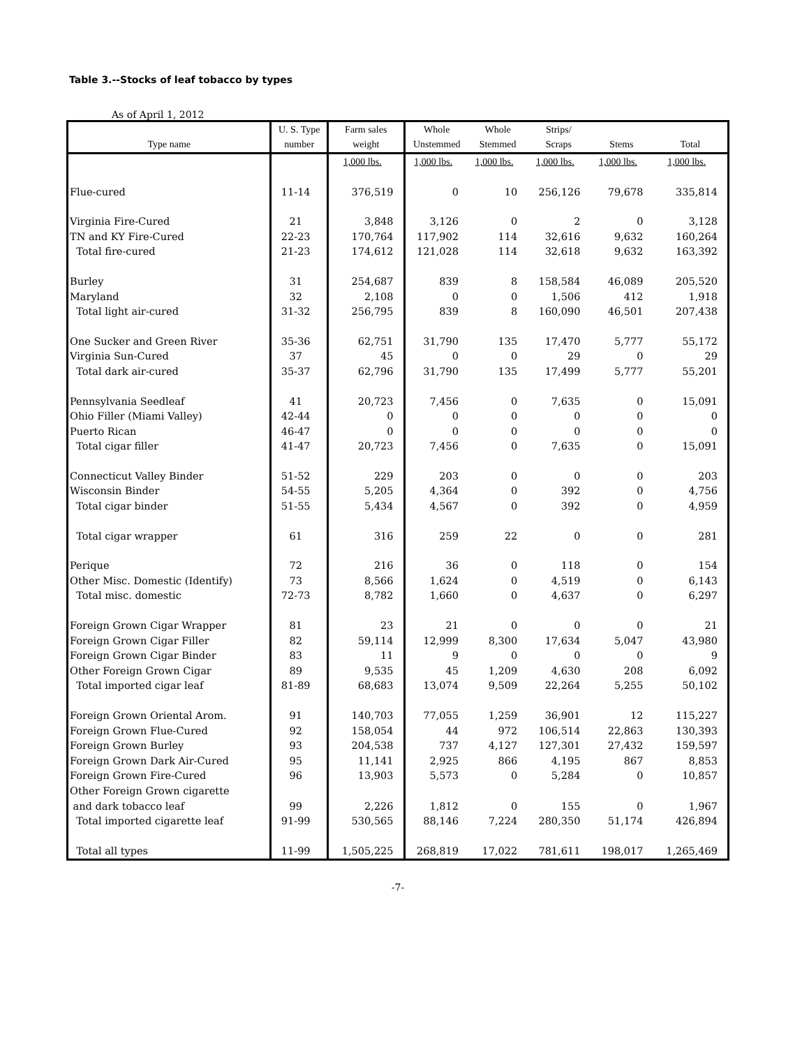Table 3.--Stocks of leaf tobacco by types
As of April 1, 2012
| | U. S. Type | Farm sales | Whole | Whole | Strips/ | | |
| --- | --- | --- | --- | --- | --- | --- | --- |
| Type name | number | weight | Unstemmed | Stemmed | Scraps | Stems | Total |
| | | 1,000 lbs. | 1,000 lbs. | 1,000 lbs. | 1,000 lbs. | 1,000 lbs. | 1,000 lbs. |
| Flue-cured | 11-14 | 376,519 | 0 | 10 | 256,126 | 79,678 | 335,814 |
| Virginia Fire-Cured | 21 | 3,848 | 3,126 | 0 | 2 | 0 | 3,128 |
| TN and KY Fire-Cured | 22-23 | 170,764 | 117,902 | 114 | 32,616 | 9,632 | 160,264 |
| Total fire-cured | 21-23 | 174,612 | 121,028 | 114 | 32,618 | 9,632 | 163,392 |
| Burley | 31 | 254,687 | 839 | 8 | 158,584 | 46,089 | 205,520 |
| Maryland | 32 | 2,108 | 0 | 0 | 1,506 | 412 | 1,918 |
| Total light air-cured | 31-32 | 256,795 | 839 | 8 | 160,090 | 46,501 | 207,438 |
| One Sucker and Green River | 35-36 | 62,751 | 31,790 | 135 | 17,470 | 5,777 | 55,172 |
| Virginia Sun-Cured | 37 | 45 | 0 | 0 | 29 | 0 | 29 |
| Total dark air-cured | 35-37 | 62,796 | 31,790 | 135 | 17,499 | 5,777 | 55,201 |
| Pennsylvania Seedleaf | 41 | 20,723 | 7,456 | 0 | 7,635 | 0 | 15,091 |
| Ohio Filler (Miami Valley) | 42-44 | 0 | 0 | 0 | 0 | 0 | 0 |
| Puerto Rican | 46-47 | 0 | 0 | 0 | 0 | 0 | 0 |
| Total cigar filler | 41-47 | 20,723 | 7,456 | 0 | 7,635 | 0 | 15,091 |
| Connecticut Valley Binder | 51-52 | 229 | 203 | 0 | 0 | 0 | 203 |
| Wisconsin Binder | 54-55 | 5,205 | 4,364 | 0 | 392 | 0 | 4,756 |
| Total cigar binder | 51-55 | 5,434 | 4,567 | 0 | 392 | 0 | 4,959 |
| Total cigar wrapper | 61 | 316 | 259 | 22 | 0 | 0 | 281 |
| Perique | 72 | 216 | 36 | 0 | 118 | 0 | 154 |
| Other Misc. Domestic (Identify) | 73 | 8,566 | 1,624 | 0 | 4,519 | 0 | 6,143 |
| Total misc. domestic | 72-73 | 8,782 | 1,660 | 0 | 4,637 | 0 | 6,297 |
| Foreign Grown Cigar Wrapper | 81 | 23 | 21 | 0 | 0 | 0 | 21 |
| Foreign Grown Cigar Filler | 82 | 59,114 | 12,999 | 8,300 | 17,634 | 5,047 | 43,980 |
| Foreign Grown Cigar Binder | 83 | 11 | 9 | 0 | 0 | 0 | 9 |
| Other Foreign Grown Cigar | 89 | 9,535 | 45 | 1,209 | 4,630 | 208 | 6,092 |
| Total imported cigar leaf | 81-89 | 68,683 | 13,074 | 9,509 | 22,264 | 5,255 | 50,102 |
| Foreign Grown Oriental Arom. | 91 | 140,703 | 77,055 | 1,259 | 36,901 | 12 | 115,227 |
| Foreign Grown Flue-Cured | 92 | 158,054 | 44 | 972 | 106,514 | 22,863 | 130,393 |
| Foreign Grown Burley | 93 | 204,538 | 737 | 4,127 | 127,301 | 27,432 | 159,597 |
| Foreign Grown Dark Air-Cured | 95 | 11,141 | 2,925 | 866 | 4,195 | 867 | 8,853 |
| Foreign Grown Fire-Cured | 96 | 13,903 | 5,573 | 0 | 5,284 | 0 | 10,857 |
| Other Foreign Grown cigarette | | | | | | | |
| and dark tobacco leaf | 99 | 2,226 | 1,812 | 0 | 155 | 0 | 1,967 |
| Total imported cigarette leaf | 91-99 | 530,565 | 88,146 | 7,224 | 280,350 | 51,174 | 426,894 |
| Total all types | 11-99 | 1,505,225 | 268,819 | 17,022 | 781,611 | 198,017 | 1,265,469 |
-7-